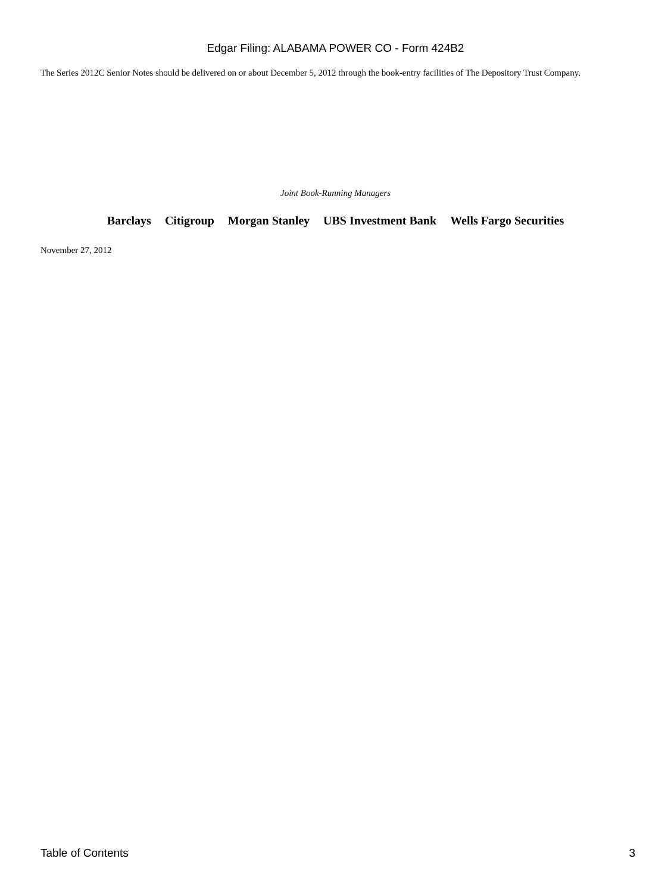Edgar Filing: ALABAMA POWER CO - Form 424B2
The Series 2012C Senior Notes should be delivered on or about December 5, 2012 through the book-entry facilities of The Depository Trust Company.
Joint Book-Running Managers
Barclays Citigroup Morgan Stanley UBS Investment Bank Wells Fargo Securities
November 27, 2012
Table of Contents 3